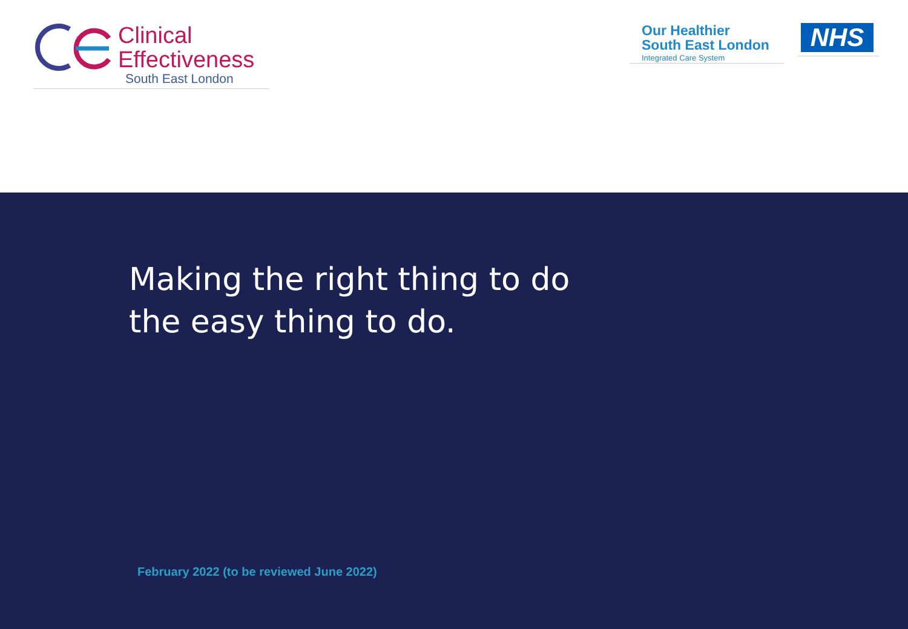Clinical
Effectiveness
South East London
Our Healthier
South East London
Integrated Care System
NHS
Making the right thing to do
the easy thing to do.
February 2022 (to be reviewed June 2022)